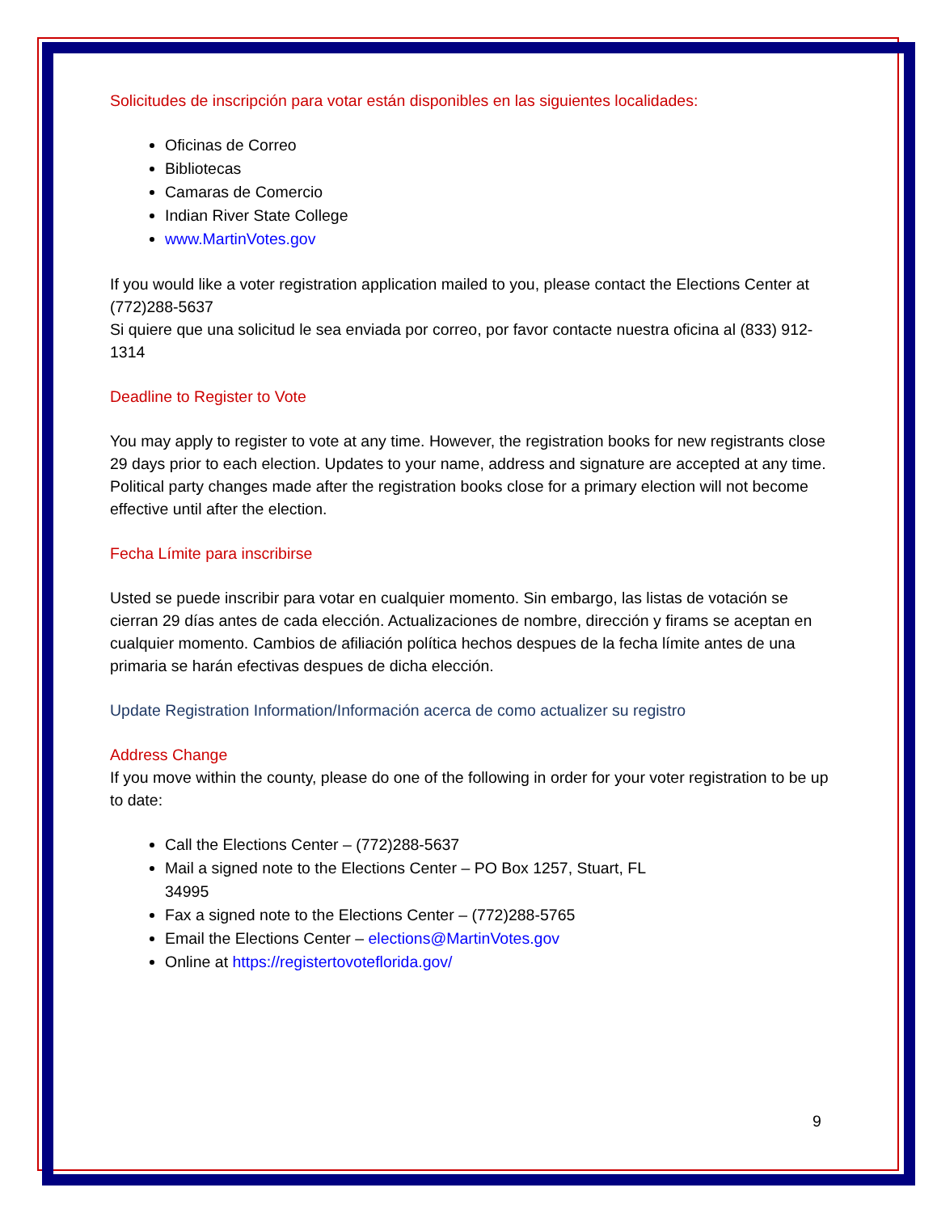Solicitudes de inscripción para votar están disponibles en las siguientes localidades:
Oficinas de Correo
Bibliotecas
Camaras de Comercio
Indian River State College
www.MartinVotes.gov
If you would like a voter registration application mailed to you, please contact the Elections Center at (772)288-5637
Si quiere que una solicitud le sea enviada por correo, por favor contacte nuestra oficina al (833) 912-1314
Deadline to Register to Vote
You may apply to register to vote at any time. However, the registration books for new registrants close 29 days prior to each election. Updates to your name, address and signature are accepted at any time. Political party changes made after the registration books close for a primary election will not become effective until after the election.
Fecha Límite para inscribirse
Usted se puede inscribir para votar en cualquier momento. Sin embargo, las listas de votación se cierran 29 días antes de cada elección. Actualizaciones de nombre, dirección y firams se aceptan en cualquier momento. Cambios de afiliación política hechos despues de la fecha límite antes de una primaria se harán efectivas despues de dicha elección.
Update Registration Information/Información acerca de como actualizer su registro
Address Change
If you move within the county, please do one of the following in order for your voter registration to be up to date:
Call the Elections Center – (772)288-5637
Mail a signed note to the Elections Center – PO Box 1257, Stuart, FL
34995
Fax a signed note to the Elections Center – (772)288-5765
Email the Elections Center – elections@MartinVotes.gov
Online at https://registertovoteflorida.gov/
9